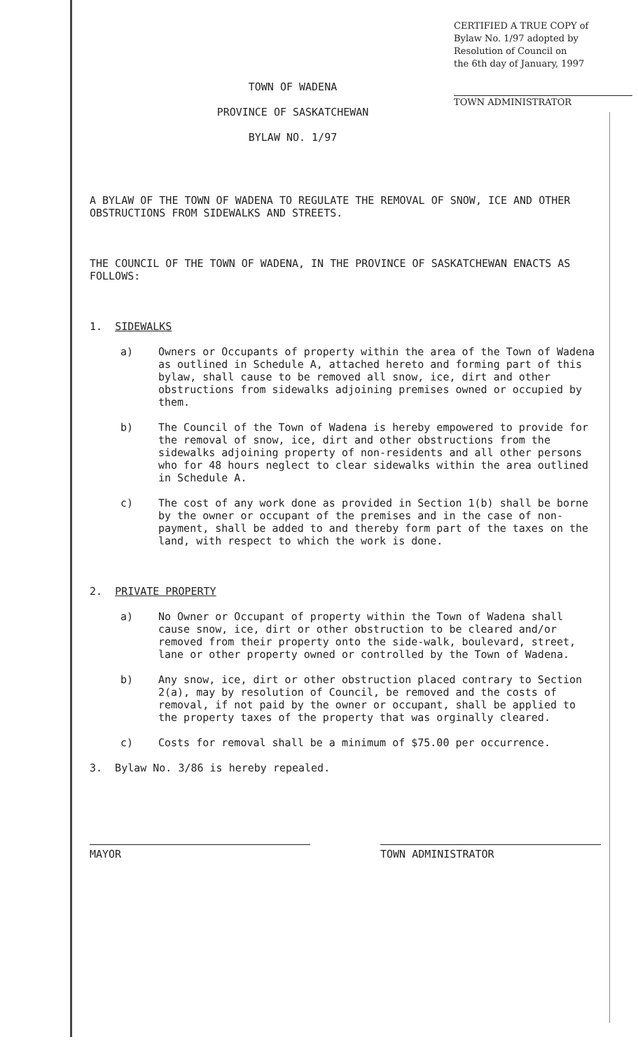CERTIFIED A TRUE COPY of
Bylaw No. 1/97 adopted by
Resolution of Council on
the 6th day of January, 1997
TOWN ADMINISTRATOR
TOWN OF WADENA
PROVINCE OF SASKATCHEWAN
BYLAW NO. 1/97
A BYLAW OF THE TOWN OF WADENA TO REGULATE THE REMOVAL OF SNOW, ICE AND OTHER OBSTRUCTIONS FROM SIDEWALKS AND STREETS.
THE COUNCIL OF THE TOWN OF WADENA, IN THE PROVINCE OF SASKATCHEWAN ENACTS AS FOLLOWS:
1. SIDEWALKS
a) Owners or Occupants of property within the area of the Town of Wadena as outlined in Schedule A, attached hereto and forming part of this bylaw, shall cause to be removed all snow, ice, dirt and other obstructions from sidewalks adjoining premises owned or occupied by them.
b) The Council of the Town of Wadena is hereby empowered to provide for the removal of snow, ice, dirt and other obstructions from the sidewalks adjoining property of non-residents and all other persons who for 48 hours neglect to clear sidewalks within the area outlined in Schedule A.
c) The cost of any work done as provided in Section 1(b) shall be borne by the owner or occupant of the premises and in the case of non-payment, shall be added to and thereby form part of the taxes on the land, with respect to which the work is done.
2. PRIVATE PROPERTY
a) No Owner or Occupant of property within the Town of Wadena shall cause snow, ice, dirt or other obstruction to be cleared and/or removed from their property onto the side-walk, boulevard, street, lane or other property owned or controlled by the Town of Wadena.
b) Any snow, ice, dirt or other obstruction placed contrary to Section 2(a), may by resolution of Council, be removed and the costs of removal, if not paid by the owner or occupant, shall be applied to the property taxes of the property that was orginally cleared.
c) Costs for removal shall be a minimum of $75.00 per occurrence.
3. Bylaw No. 3/86 is hereby repealed.
MAYOR TOWN ADMINISTRATOR